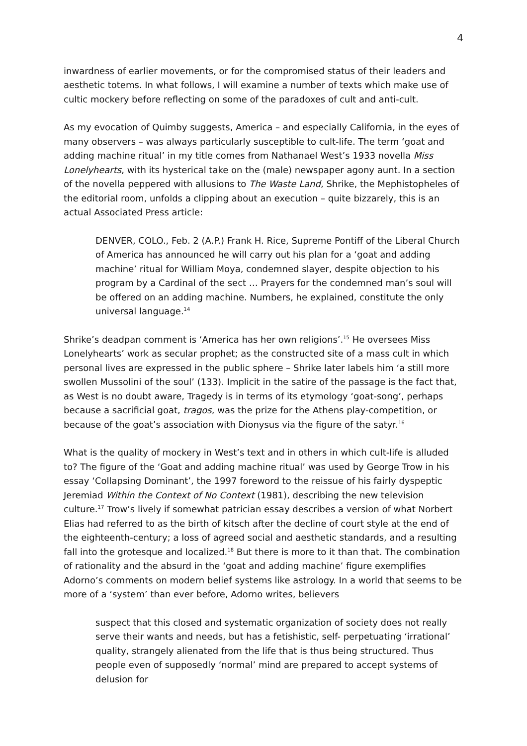4
inwardness of earlier movements, or for the compromised status of their leaders and aesthetic totems. In what follows, I will examine a number of texts which make use of cultic mockery before reflecting on some of the paradoxes of cult and anti-cult.
As my evocation of Quimby suggests, America – and especially California, in the eyes of many observers – was always particularly susceptible to cult-life. The term ‘goat and adding machine ritual’ in my title comes from Nathanael West’s 1933 novella Miss Lonelyhearts, with its hysterical take on the (male) newspaper agony aunt. In a section of the novella peppered with allusions to The Waste Land, Shrike, the Mephistopheles of the editorial room, unfolds a clipping about an execution – quite bizzarely, this is an actual Associated Press article:
DENVER, COLO., Feb. 2 (A.P.) Frank H. Rice, Supreme Pontiff of the Liberal Church of America has announced he will carry out his plan for a ‘goat and adding machine’ ritual for William Moya, condemned slayer, despite objection to his program by a Cardinal of the sect … Prayers for the condemned man’s soul will be offered on an adding machine. Numbers, he explained, constitute the only universal language.<sup>14</sup>
Shrike’s deadpan comment is ‘America has her own religions’.<sup>15</sup> He oversees Miss Lonelyhearts’ work as secular prophet; as the constructed site of a mass cult in which personal lives are expressed in the public sphere – Shrike later labels him ‘a still more swollen Mussolini of the soul’ (133). Implicit in the satire of the passage is the fact that, as West is no doubt aware, Tragedy is in terms of its etymology ‘goat-song’, perhaps because a sacrificial goat, tragos, was the prize for the Athens play-competition, or because of the goat’s association with Dionysus via the figure of the satyr.<sup>16</sup>
What is the quality of mockery in West’s text and in others in which cult-life is alluded to? The figure of the ‘Goat and adding machine ritual’ was used by George Trow in his essay ‘Collapsing Dominant’, the 1997 foreword to the reissue of his fairly dyspeptic Jeremiad Within the Context of No Context (1981), describing the new television culture.<sup>17</sup> Trow’s lively if somewhat patrician essay describes a version of what Norbert Elias had referred to as the birth of kitsch after the decline of court style at the end of the eighteenth-century; a loss of agreed social and aesthetic standards, and a resulting fall into the grotesque and localized.<sup>18</sup> But there is more to it than that. The combination of rationality and the absurd in the ‘goat and adding machine’ figure exemplifies Adorno’s comments on modern belief systems like astrology. In a world that seems to be more of a ‘system’ than ever before, Adorno writes, believers
suspect that this closed and systematic organization of society does not really serve their wants and needs, but has a fetishistic, self- perpetuating ‘irrational’ quality, strangely alienated from the life that is thus being structured. Thus people even of supposedly ‘normal’ mind are prepared to accept systems of delusion for